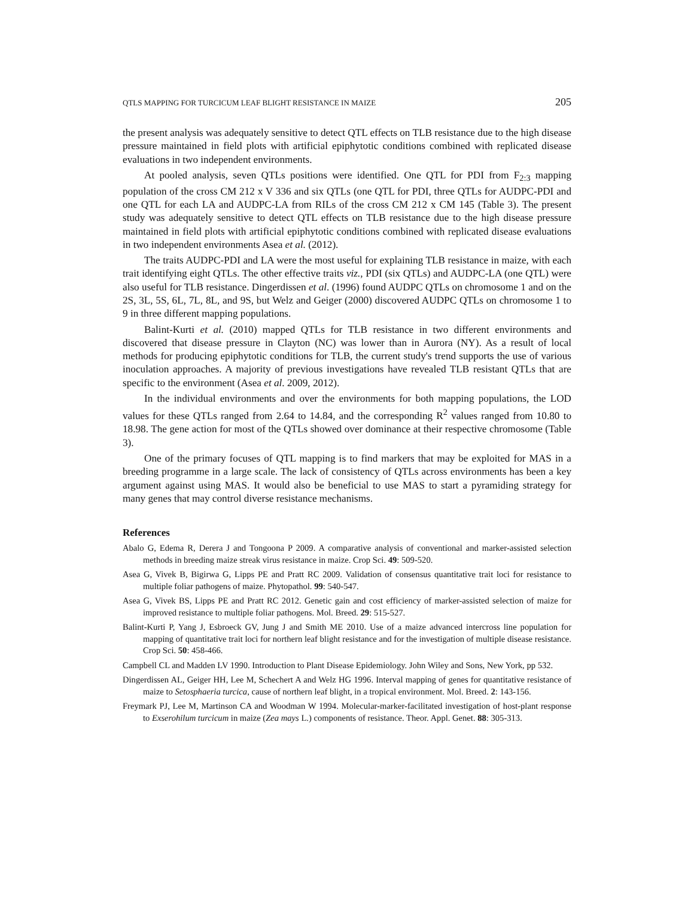QTLS MAPPING FOR TURCICUM LEAF BLIGHT RESISTANCE IN MAIZE 205
the present analysis was adequately sensitive to detect QTL effects on TLB resistance due to the high disease pressure maintained in field plots with artificial epiphytotic conditions combined with replicated disease evaluations in two independent environments.
At pooled analysis, seven QTLs positions were identified. One QTL for PDI from F<sub>2:3</sub> mapping population of the cross CM 212 x V 336 and six QTLs (one QTL for PDI, three QTLs for AUDPC-PDI and one QTL for each LA and AUDPC-LA from RILs of the cross CM 212 x CM 145 (Table 3). The present study was adequately sensitive to detect QTL effects on TLB resistance due to the high disease pressure maintained in field plots with artificial epiphytotic conditions combined with replicated disease evaluations in two independent environments Asea et al. (2012).
The traits AUDPC-PDI and LA were the most useful for explaining TLB resistance in maize, with each trait identifying eight QTLs. The other effective traits viz., PDI (six QTLs) and AUDPC-LA (one QTL) were also useful for TLB resistance. Dingerdissen et al. (1996) found AUDPC QTLs on chromosome 1 and on the 2S, 3L, 5S, 6L, 7L, 8L, and 9S, but Welz and Geiger (2000) discovered AUDPC QTLs on chromosome 1 to 9 in three different mapping populations.
Balint-Kurti et al. (2010) mapped QTLs for TLB resistance in two different environments and discovered that disease pressure in Clayton (NC) was lower than in Aurora (NY). As a result of local methods for producing epiphytotic conditions for TLB, the current study's trend supports the use of various inoculation approaches. A majority of previous investigations have revealed TLB resistant QTLs that are specific to the environment (Asea et al. 2009, 2012).
In the individual environments and over the environments for both mapping populations, the LOD values for these QTLs ranged from 2.64 to 14.84, and the corresponding R<sup>2</sup> values ranged from 10.80 to 18.98. The gene action for most of the QTLs showed over dominance at their respective chromosome (Table 3).
One of the primary focuses of QTL mapping is to find markers that may be exploited for MAS in a breeding programme in a large scale. The lack of consistency of QTLs across environments has been a key argument against using MAS. It would also be beneficial to use MAS to start a pyramiding strategy for many genes that may control diverse resistance mechanisms.
References
Abalo G, Edema R, Derera J and Tongoona P 2009. A comparative analysis of conventional and marker-assisted selection methods in breeding maize streak virus resistance in maize. Crop Sci. 49: 509-520.
Asea G, Vivek B, Bigirwa G, Lipps PE and Pratt RC 2009. Validation of consensus quantitative trait loci for resistance to multiple foliar pathogens of maize. Phytopathol. 99: 540-547.
Asea G, Vivek BS, Lipps PE and Pratt RC 2012. Genetic gain and cost efficiency of marker-assisted selection of maize for improved resistance to multiple foliar pathogens. Mol. Breed. 29: 515-527.
Balint-Kurti P, Yang J, Esbroeck GV, Jung J and Smith ME 2010. Use of a maize advanced intercross line population for mapping of quantitative trait loci for northern leaf blight resistance and for the investigation of multiple disease resistance. Crop Sci. 50: 458-466.
Campbell CL and Madden LV 1990. Introduction to Plant Disease Epidemiology. John Wiley and Sons, New York, pp 532.
Dingerdissen AL, Geiger HH, Lee M, Schechert A and Welz HG 1996. Interval mapping of genes for quantitative resistance of maize to Setosphaeria turcica, cause of northern leaf blight, in a tropical environment. Mol. Breed. 2: 143-156.
Freymark PJ, Lee M, Martinson CA and Woodman W 1994. Molecular-marker-facilitated investigation of host-plant response to Exserohilum turcicum in maize (Zea mays L.) components of resistance. Theor. Appl. Genet. 88: 305-313.